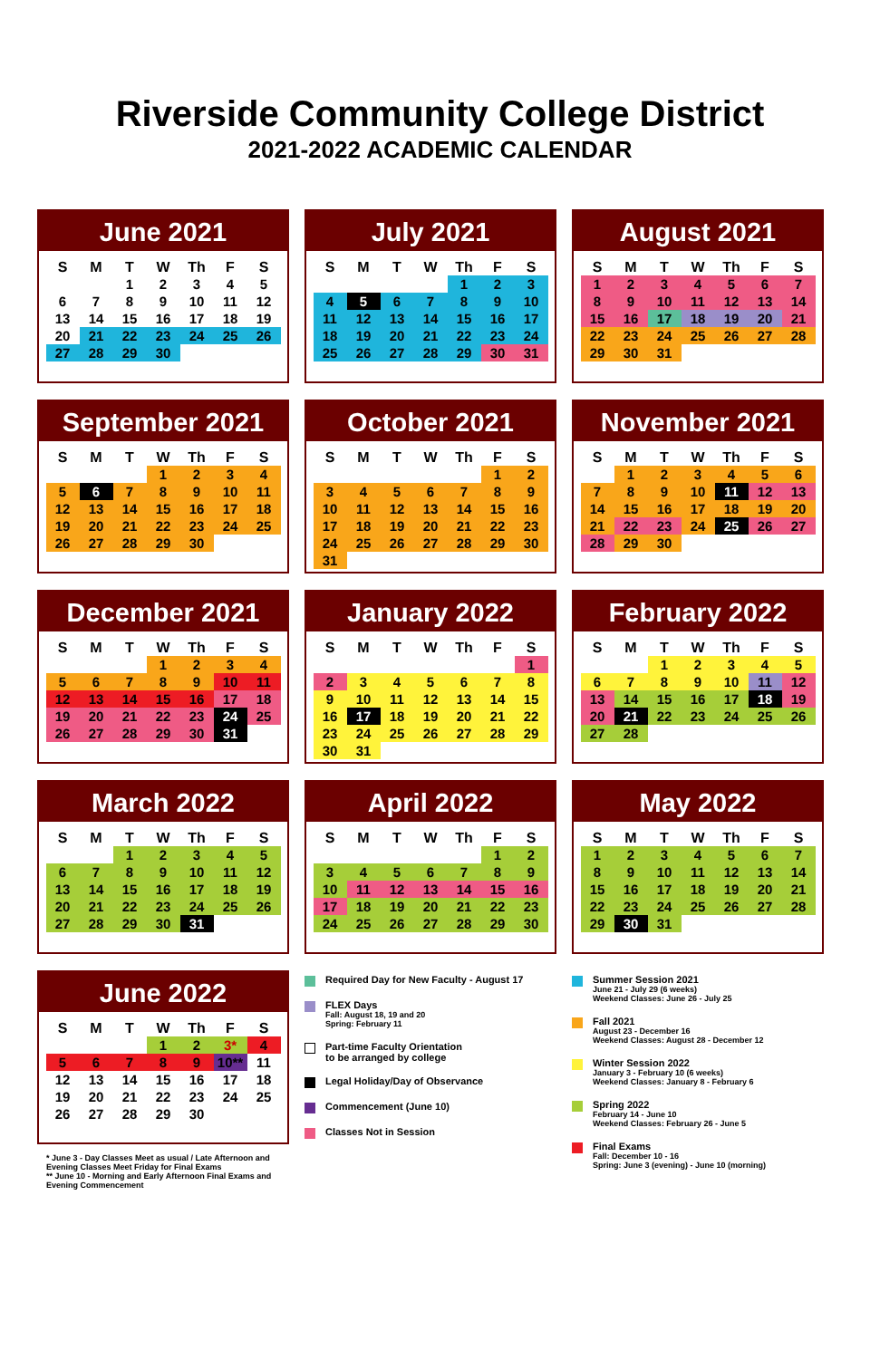Riverside Community College District
2021-2022 ACADEMIC CALENDAR
June 2021
| S | M | T | W | Th | F | S |
| --- | --- | --- | --- | --- | --- | --- |
| | | 1 | 2 | 3 | 4 | 5 |
| 6 | 7 | 8 | 9 | 10 | 11 | 12 |
| 13 | 14 | 15 | 16 | 17 | 18 | 19 |
| 20 | 21 | 22 | 23 | 24 | 25 | 26 |
| 27 | 28 | 29 | 30 | | | |
July 2021
| S | M | T | W | Th | F | S |
| --- | --- | --- | --- | --- | --- | --- |
| | | | | 1 | 2 | 3 |
| 4 | 5 | 6 | 7 | 8 | 9 | 10 |
| 11 | 12 | 13 | 14 | 15 | 16 | 17 |
| 18 | 19 | 20 | 21 | 22 | 23 | 24 |
| 25 | 26 | 27 | 28 | 29 | 30 | 31 |
August 2021
| S | M | T | W | Th | F | S |
| --- | --- | --- | --- | --- | --- | --- |
| 1 | 2 | 3 | 4 | 5 | 6 | 7 |
| 8 | 9 | 10 | 11 | 12 | 13 | 14 |
| 15 | 16 | 17 | 18 | 19 | 20 | 21 |
| 22 | 23 | 24 | 25 | 26 | 27 | 28 |
| 29 | 30 | 31 | | | | |
September 2021
| S | M | T | W | Th | F | S |
| --- | --- | --- | --- | --- | --- | --- |
| | | | 1 | 2 | 3 | 4 |
| 5 | 6 | 7 | 8 | 9 | 10 | 11 |
| 12 | 13 | 14 | 15 | 16 | 17 | 18 |
| 19 | 20 | 21 | 22 | 23 | 24 | 25 |
| 26 | 27 | 28 | 29 | 30 | | |
October 2021
| S | M | T | W | Th | F | S |
| --- | --- | --- | --- | --- | --- | --- |
| | | | | | 1 | 2 |
| 3 | 4 | 5 | 6 | 7 | 8 | 9 |
| 10 | 11 | 12 | 13 | 14 | 15 | 16 |
| 17 | 18 | 19 | 20 | 21 | 22 | 23 |
| 24 | 25 | 26 | 27 | 28 | 29 | 30 |
| 31 | | | | | | |
November 2021
| S | M | T | W | Th | F | S |
| --- | --- | --- | --- | --- | --- | --- |
| | 1 | 2 | 3 | 4 | 5 | 6 |
| 7 | 8 | 9 | 10 | 11 | 12 | 13 |
| 14 | 15 | 16 | 17 | 18 | 19 | 20 |
| 21 | 22 | 23 | 24 | 25 | 26 | 27 |
| 28 | 29 | 30 | | | | |
December 2021
| S | M | T | W | Th | F | S |
| --- | --- | --- | --- | --- | --- | --- |
| | | | 1 | 2 | 3 | 4 |
| 5 | 6 | 7 | 8 | 9 | 10 | 11 |
| 12 | 13 | 14 | 15 | 16 | 17 | 18 |
| 19 | 20 | 21 | 22 | 23 | 24 | 25 |
| 26 | 27 | 28 | 29 | 30 | 31 | |
January 2022
| S | M | T | W | Th | F | S |
| --- | --- | --- | --- | --- | --- | --- |
| | | | | | | 1 |
| 2 | 3 | 4 | 5 | 6 | 7 | 8 |
| 9 | 10 | 11 | 12 | 13 | 14 | 15 |
| 16 | 17 | 18 | 19 | 20 | 21 | 22 |
| 23 | 24 | 25 | 26 | 27 | 28 | 29 |
| 30 | 31 | | | | | |
February 2022
| S | M | T | W | Th | F | S |
| --- | --- | --- | --- | --- | --- | --- |
| | | 1 | 2 | 3 | 4 | 5 |
| 6 | 7 | 8 | 9 | 10 | 11 | 12 |
| 13 | 14 | 15 | 16 | 17 | 18 | 19 |
| 20 | 21 | 22 | 23 | 24 | 25 | 26 |
| 27 | 28 | | | | | |
March 2022
| S | M | T | W | Th | F | S |
| --- | --- | --- | --- | --- | --- | --- |
| | | 1 | 2 | 3 | 4 | 5 |
| 6 | 7 | 8 | 9 | 10 | 11 | 12 |
| 13 | 14 | 15 | 16 | 17 | 18 | 19 |
| 20 | 21 | 22 | 23 | 24 | 25 | 26 |
| 27 | 28 | 29 | 30 | 31 | | |
April 2022
| S | M | T | W | Th | F | S |
| --- | --- | --- | --- | --- | --- | --- |
| | | | | | 1 | 2 |
| 3 | 4 | 5 | 6 | 7 | 8 | 9 |
| 10 | 11 | 12 | 13 | 14 | 15 | 16 |
| 17 | 18 | 19 | 20 | 21 | 22 | 23 |
| 24 | 25 | 26 | 27 | 28 | 29 | 30 |
May 2022
| S | M | T | W | Th | F | S |
| --- | --- | --- | --- | --- | --- | --- |
| 1 | 2 | 3 | 4 | 5 | 6 | 7 |
| 8 | 9 | 10 | 11 | 12 | 13 | 14 |
| 15 | 16 | 17 | 18 | 19 | 20 | 21 |
| 22 | 23 | 24 | 25 | 26 | 27 | 28 |
| 29 | 30 | 31 | | | | |
June 2022
| S | M | T | W | Th | F | S |
| --- | --- | --- | --- | --- | --- | --- |
| | | | 1 | 2 | 3* | 4 |
| 5 | 6 | 7 | 8 | 9 | 10** | 11 |
| 12 | 13 | 14 | 15 | 16 | 17 | 18 |
| 19 | 20 | 21 | 22 | 23 | 24 | 25 |
| 26 | 27 | 28 | 29 | 30 | | |
* June 3 - Day Classes Meet as usual / Late Afternoon and Evening Classes Meet Friday for Final Exams
** June 10 - Morning and Early Afternoon Final Exams and Evening Commencement
Required Day for New Faculty - August 17
FLEX Days
Fall: August 18, 19 and 20
Spring: February 11
Part-time Faculty Orientation
to be arranged by college
Legal Holiday/Day of Observance
Commencement (June 10)
Classes Not in Session
Summer Session 2021
June 21 - July 29 (6 weeks)
Weekend Classes: June 26 - July 25
Fall 2021
August 23 - December 16
Weekend Classes: August 28 - December 12
Winter Session 2022
January 3 - February 10 (6 weeks)
Weekend Classes: January 8 - February 6
Spring 2022
February 14 - June 10
Weekend Classes: February 26 - June 5
Final Exams
Fall: December 10 - 16
Spring: June 3 (evening) - June 10 (morning)